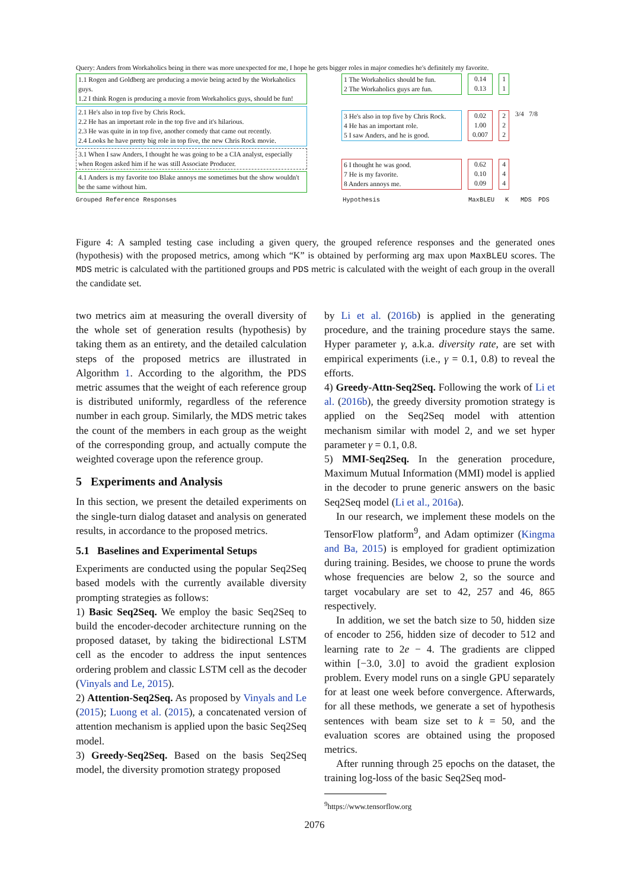Query: Anders from Workaholics being in there was more unexpected for me, I hope he gets bigger roles in major comedies he's definitely my favorite.
1.1 Rogen and Goldberg are producing a movie being acted by the Workaholics guys.
1.2 I think Rogen is producing a movie from Workaholics guys, should be fun!
2.1 He's also in top five by Chris Rock.
2.2 He has an important role in the top five and it's hilarious.
2.3 He was quite in in top five, another comedy that came out recently.
2.4 Looks he have pretty big role in top five, the new Chris Rock movie.
3.1 When I saw Anders, I thought he was going to be a CIA analyst, especially when Rogen asked him if he was still Associate Producer.
4.1 Anders is my favorite too Blake annoys me sometimes but the show wouldn't be the same without him.
1 The Workaholics should be fun.
2 The Workaholics guys are fun.
0.14
0.13
1
1
3 He's also in top five by Chris Rock.
4 He has an important role.
5 I saw Anders, and he is good.
0.02
1.00
0.007
2
2
2
3/4 7/8
6 I thought he was good.
7 He is my favorite.
8 Anders annoys me.
0.62
0.10
0.09
4
4
4
Grouped Reference Responses Hypothesis MaxBLEU K MDS PDS
Figure 4: A sampled testing case including a given query, the grouped reference responses and the generated ones (hypothesis) with the proposed metrics, among which “K” is obtained by performing arg max upon MaxBLEU scores. The MDS metric is calculated with the partitioned groups and PDS metric is calculated with the weight of each group in the overall the candidate set.
two metrics aim at measuring the overall diversity of the whole set of generation results (hypothesis) by taking them as an entirety, and the detailed calculation steps of the proposed metrics are illustrated in Algorithm 1. According to the algorithm, the PDS metric assumes that the weight of each reference group is distributed uniformly, regardless of the reference number in each group. Similarly, the MDS metric takes the count of the members in each group as the weight of the corresponding group, and actually compute the weighted coverage upon the reference group.
5 Experiments and Analysis
In this section, we present the detailed experiments on the single-turn dialog dataset and analysis on generated results, in accordance to the proposed metrics.
5.1 Baselines and Experimental Setups
Experiments are conducted using the popular Seq2Seq based models with the currently available diversity prompting strategies as follows:
1) Basic Seq2Seq. We employ the basic Seq2Seq to build the encoder-decoder architecture running on the proposed dataset, by taking the bidirectional LSTM cell as the encoder to address the input sentences ordering problem and classic LSTM cell as the decoder (Vinyals and Le, 2015).
2) Attention-Seq2Seq. As proposed by Vinyals and Le (2015); Luong et al. (2015), a concatenated version of attention mechanism is applied upon the basic Seq2Seq model.
3) Greedy-Seq2Seq. Based on the basis Seq2Seq model, the diversity promotion strategy proposed
by Li et al. (2016b) is applied in the generating procedure, and the training procedure stays the same. Hyper parameter γ, a.k.a. diversity rate, are set with empirical experiments (i.e., γ = 0.1, 0.8) to reveal the efforts.
4) Greedy-Attn-Seq2Seq. Following the work of Li et al. (2016b), the greedy diversity promotion strategy is applied on the Seq2Seq model with attention mechanism similar with model 2, and we set hyper parameter γ = 0.1, 0.8.
5) MMI-Seq2Seq. In the generation procedure, Maximum Mutual Information (MMI) model is applied in the decoder to prune generic answers on the basic Seq2Seq model (Li et al., 2016a).
In our research, we implement these models on the TensorFlow platform<sup>9</sup>, and Adam optimizer (Kingma and Ba, 2015) is employed for gradient optimization during training. Besides, we choose to prune the words whose frequencies are below 2, so the source and target vocabulary are set to 42, 257 and 46, 865 respectively.
In addition, we set the batch size to 50, hidden size of encoder to 256, hidden size of decoder to 512 and learning rate to 2e − 4. The gradients are clipped within [−3.0, 3.0] to avoid the gradient explosion problem. Every model runs on a single GPU separately for at least one week before convergence. Afterwards, for all these methods, we generate a set of hypothesis sentences with beam size set to k = 50, and the evaluation scores are obtained using the proposed metrics.
After running through 25 epochs on the dataset, the training log-loss of the basic Seq2Seq mod-
<sup>9</sup> https://www.tensorflow.org
2076